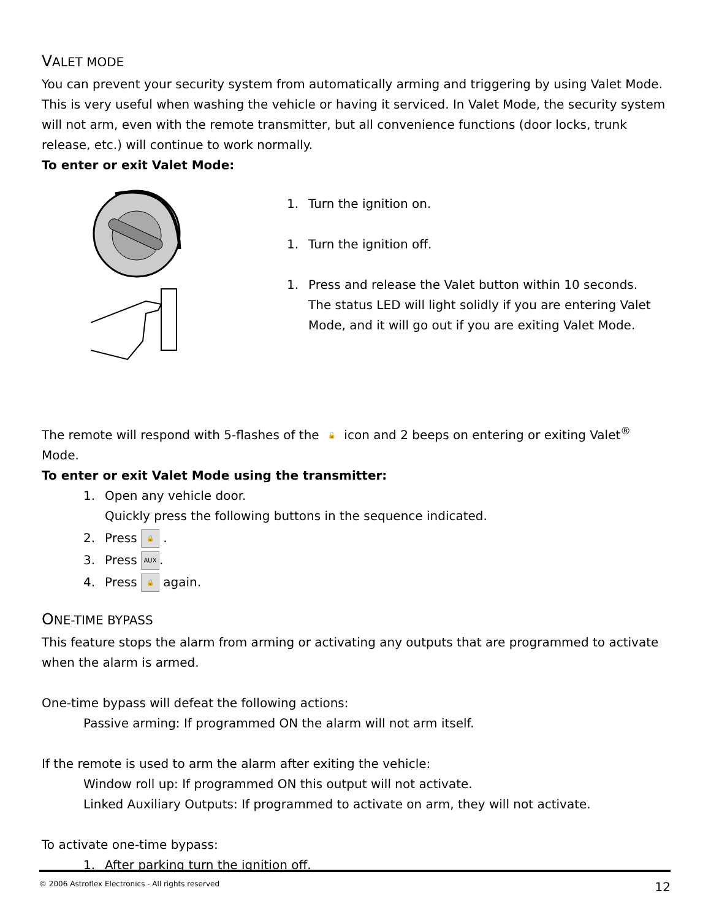VALET MODE
You can prevent your security system from automatically arming and triggering by using Valet Mode. This is very useful when washing the vehicle or having it serviced. In Valet Mode, the security system will not arm, even with the remote transmitter, but all convenience functions (door locks, trunk release, etc.) will continue to work normally.
To enter or exit Valet Mode:
1. Turn the ignition on.
1. Turn the ignition off.
1. Press and release the Valet button within 10 seconds.
The status LED will light solidly if you are entering Valet
Mode, and it will go out if you are exiting Valet Mode.
The remote will respond with 5-flashes of the 🔓 icon and 2 beeps on entering or exiting Valet<sup>®</sup> Mode.
To enter or exit Valet Mode using the transmitter:
1. Open any vehicle door.
Quickly press the following buttons in the sequence indicated.
2. Press 🔒 .
3. Press AUX.
4. Press 🔒 again.
ONE-TIME BYPASS
This feature stops the alarm from arming or activating any outputs that are programmed to activate when the alarm is armed.
One-time bypass will defeat the following actions:
Passive arming: If programmed ON the alarm will not arm itself.
If the remote is used to arm the alarm after exiting the vehicle:
Window roll up: If programmed ON this output will not activate.
Linked Auxiliary Outputs: If programmed to activate on arm, they will not activate.
To activate one-time bypass:
1. After parking turn the ignition off.
© 2006 Astroflex Electronics - All rights reserved 12